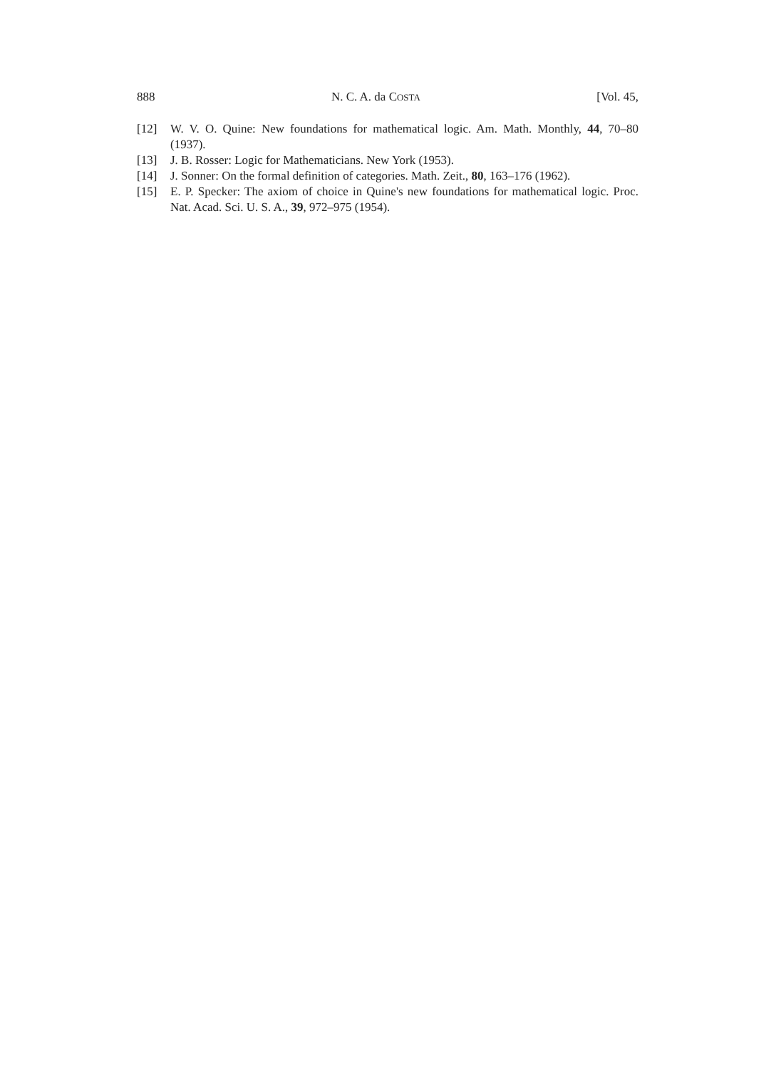888 N. C. A. da COSTA [Vol. 45,
[12] W. V. O. Quine: New foundations for mathematical logic. Am. Math. Monthly, 44, 70–80 (1937).
[13] J. B. Rosser: Logic for Mathematicians. New York (1953).
[14] J. Sonner: On the formal definition of categories. Math. Zeit., 80, 163–176 (1962).
[15] E. P. Specker: The axiom of choice in Quine's new foundations for mathematical logic. Proc. Nat. Acad. Sci. U. S. A., 39, 972–975 (1954).